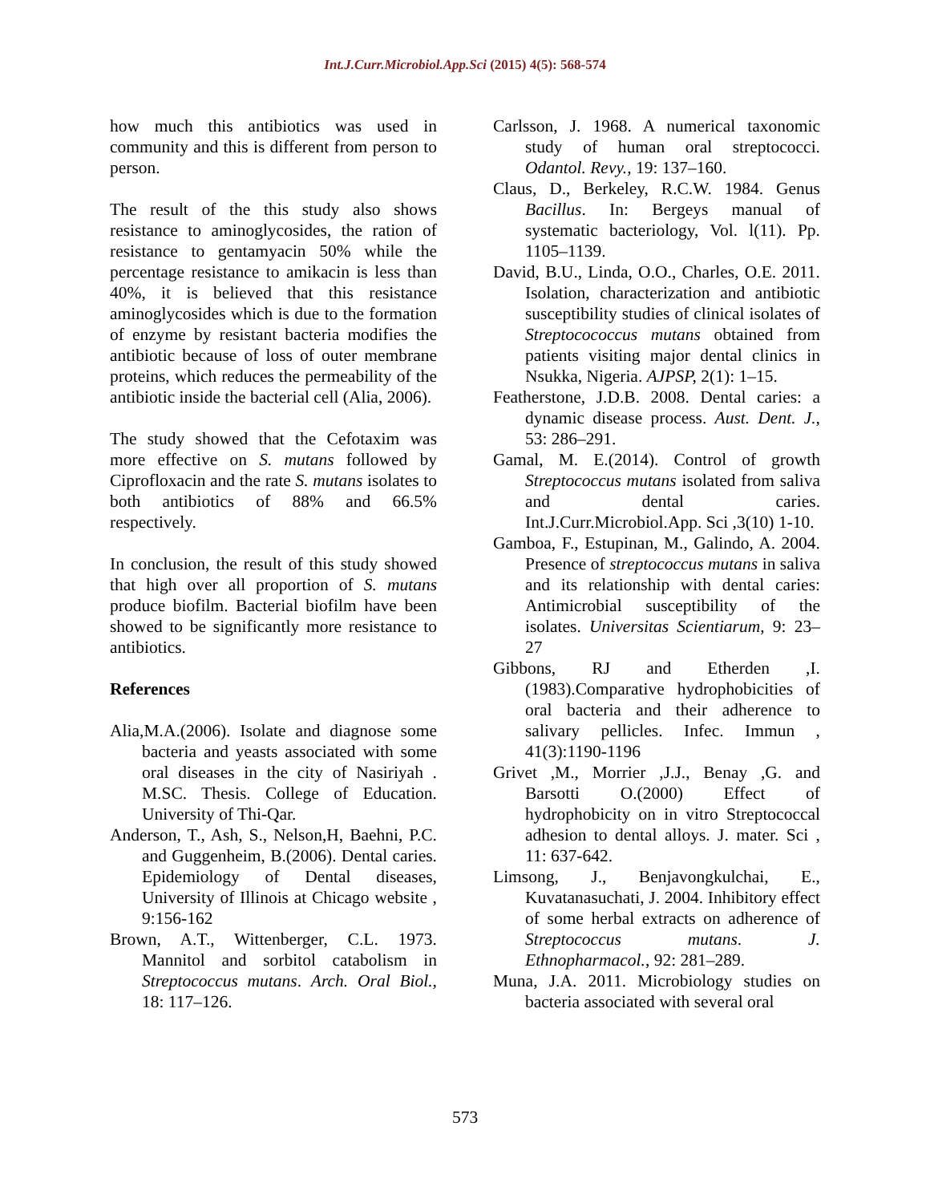Int.J.Curr.Microbiol.App.Sci (2015) 4(5): 568-574
how much this antibiotics was used in community and this is different from person to person.
The result of the this study also shows resistance to aminoglycosides, the ration of resistance to gentamyacin 50% while the percentage resistance to amikacin is less than 40%, it is believed that this resistance aminoglycosides which is due to the formation of enzyme by resistant bacteria modifies the antibiotic because of loss of outer membrane proteins, which reduces the permeability of the antibiotic inside the bacterial cell (Alia, 2006).
The study showed that the Cefotaxim was more effective on S. mutans followed by Ciprofloxacin and the rate S. mutans isolates to both antibiotics of 88% and 66.5% respectively.
In conclusion, the result of this study showed that high over all proportion of S. mutans produce biofilm. Bacterial biofilm have been showed to be significantly more resistance to antibiotics.
References
Alia,M.A.(2006). Isolate and diagnose some bacteria and yeasts associated with some oral diseases in the city of Nasiriyah . M.SC. Thesis. College of Education. University of Thi-Qar.
Anderson, T., Ash, S., Nelson,H, Baehni, P.C. and Guggenheim, B.(2006). Dental caries. Epidemiology of Dental diseases, University of Illinois at Chicago website , 9:156-162
Brown, A.T., Wittenberger, C.L. 1973. Mannitol and sorbitol catabolism in Streptococcus mutans. Arch. Oral Biol., 18: 117–126.
Carlsson, J. 1968. A numerical taxonomic study of human oral streptococci. Odantol. Revy., 19: 137–160.
Claus, D., Berkeley, R.C.W. 1984. Genus Bacillus. In: Bergeys manual of systematic bacteriology, Vol. l(11). Pp. 1105–1139.
David, B.U., Linda, O.O., Charles, O.E. 2011. Isolation, characterization and antibiotic susceptibility studies of clinical isolates of Streptocococcus mutans obtained from patients visiting major dental clinics in Nsukka, Nigeria. AJPSP, 2(1): 1–15.
Featherstone, J.D.B. 2008. Dental caries: a dynamic disease process. Aust. Dent. J., 53: 286–291.
Gamal, M. E.(2014). Control of growth Streptococcus mutans isolated from saliva and dental caries. Int.J.Curr.Microbiol.App. Sci ,3(10) 1-10.
Gamboa, F., Estupinan, M., Galindo, A. 2004. Presence of streptococcus mutans in saliva and its relationship with dental caries: Antimicrobial susceptibility of the isolates. Universitas Scientiarum, 9: 23–27
Gibbons, RJ and Etherden ,I. (1983).Comparative hydrophobicities of oral bacteria and their adherence to salivary pellicles. Infec. Immun , 41(3):1190-1196
Grivet ,M., Morrier ,J.J., Benay ,G. and Barsotti O.(2000) Effect of hydrophobicity on in vitro Streptococcal adhesion to dental alloys. J. mater. Sci , 11: 637-642.
Limsong, J., Benjavongkulchai, E., Kuvatanasuchati, J. 2004. Inhibitory effect of some herbal extracts on adherence of Streptococcus mutans. J. Ethnopharmacol., 92: 281–289.
Muna, J.A. 2011. Microbiology studies on bacteria associated with several oral
573